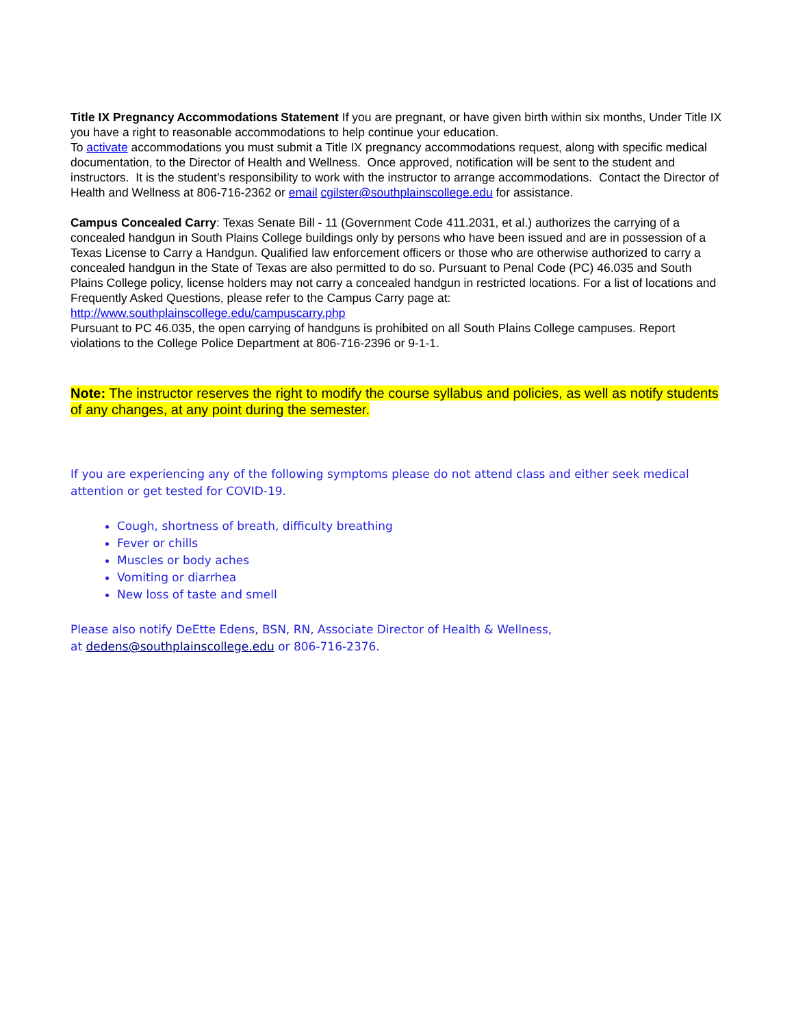Title IX Pregnancy Accommodations Statement If you are pregnant, or have given birth within six months, Under Title IX you have a right to reasonable accommodations to help continue your education.
To activate accommodations you must submit a Title IX pregnancy accommodations request, along with specific medical documentation, to the Director of Health and Wellness. Once approved, notification will be sent to the student and instructors. It is the student’s responsibility to work with the instructor to arrange accommodations. Contact the Director of Health and Wellness at 806-716-2362 or email cgilster@southplainscollege.edu for assistance.
Campus Concealed Carry: Texas Senate Bill - 11 (Government Code 411.2031, et al.) authorizes the carrying of a concealed handgun in South Plains College buildings only by persons who have been issued and are in possession of a Texas License to Carry a Handgun. Qualified law enforcement officers or those who are otherwise authorized to carry a concealed handgun in the State of Texas are also permitted to do so. Pursuant to Penal Code (PC) 46.035 and South Plains College policy, license holders may not carry a concealed handgun in restricted locations. For a list of locations and Frequently Asked Questions, please refer to the Campus Carry page at: http://www.southplainscollege.edu/campuscarry.php
Pursuant to PC 46.035, the open carrying of handguns is prohibited on all South Plains College campuses. Report violations to the College Police Department at 806-716-2396 or 9-1-1.
Note: The instructor reserves the right to modify the course syllabus and policies, as well as notify students of any changes, at any point during the semester.
If you are experiencing any of the following symptoms please do not attend class and either seek medical attention or get tested for COVID-19.
Cough, shortness of breath, difficulty breathing
Fever or chills
Muscles or body aches
Vomiting or diarrhea
New loss of taste and smell
Please also notify DeEtte Edens, BSN, RN, Associate Director of Health & Wellness,
at dedens@southplainscollege.edu or 806-716-2376.